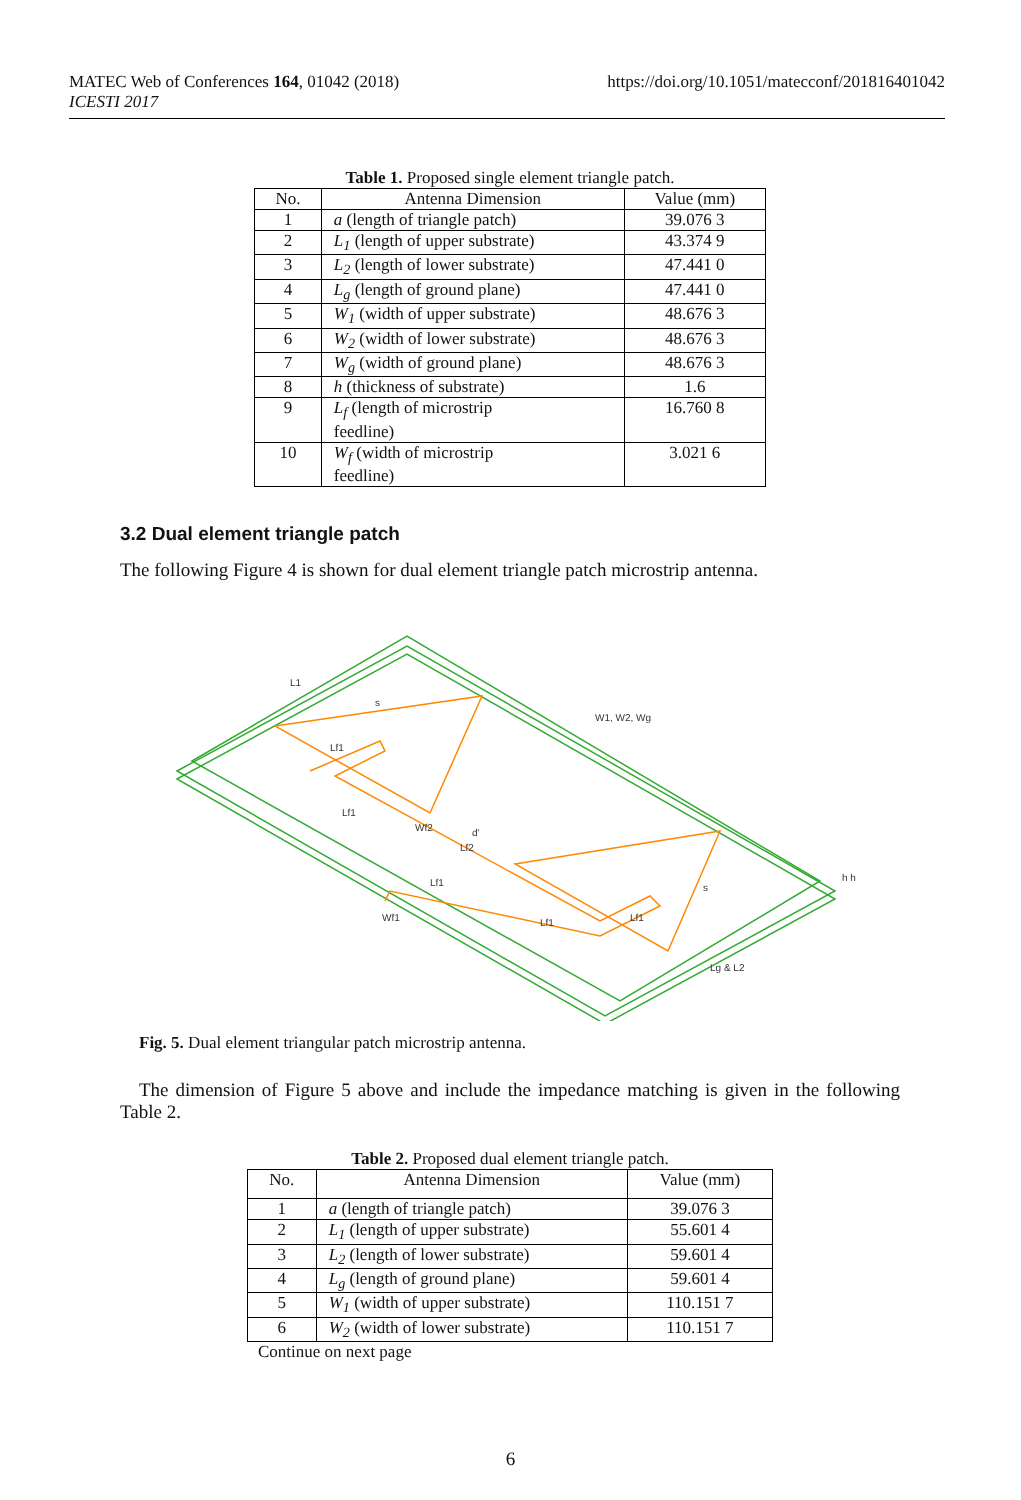MATEC Web of Conferences 164, 01042 (2018)
ICESTI 2017
https://doi.org/10.1051/matecconf/201816401042
Table 1. Proposed single element triangle patch.
| No. | Antenna Dimension | Value (mm) |
| --- | --- | --- |
| 1 | a (length of triangle patch) | 39.076 3 |
| 2 | L<sub>1</sub> (length of upper substrate) | 43.374 9 |
| 3 | L<sub>2</sub> (length of lower substrate) | 47.441 0 |
| 4 | L<sub>g</sub> (length of ground plane) | 47.441 0 |
| 5 | W<sub>1</sub> (width of upper substrate) | 48.676 3 |
| 6 | W<sub>2</sub> (width of lower substrate) | 48.676 3 |
| 7 | W<sub>g</sub> (width of ground plane) | 48.676 3 |
| 8 | h (thickness of substrate) | 1.6 |
| 9 | L<sub>f</sub> (length of microstrip feedline) | 16.760 8 |
| 10 | W<sub>f</sub> (width of microstrip feedline) | 3.021 6 |
3.2 Dual element triangle patch
The following Figure 4 is shown for dual element triangle patch microstrip antenna.
L1
s
W1, W2, Wg
Lf1
Lf1
Wf2
d'
Lf2
Lf1
Wf1
Lf1
Lf1
s
Lg & L2
h h
Fig. 5. Dual element triangular patch microstrip antenna.
The dimension of Figure 5 above and include the impedance matching is given in the following Table 2.
Table 2. Proposed dual element triangle patch.
| No. | Antenna Dimension | Value (mm) |
| --- | --- | --- |
| 1 | a (length of triangle patch) | 39.076 3 |
| 2 | L<sub>1</sub> (length of upper substrate) | 55.601 4 |
| 3 | L<sub>2</sub> (length of lower substrate) | 59.601 4 |
| 4 | L<sub>g</sub> (length of ground plane) | 59.601 4 |
| 5 | W<sub>1</sub> (width of upper substrate) | 110.151 7 |
| 6 | W<sub>2</sub> (width of lower substrate) | 110.151 7 |
Continue on next page
6